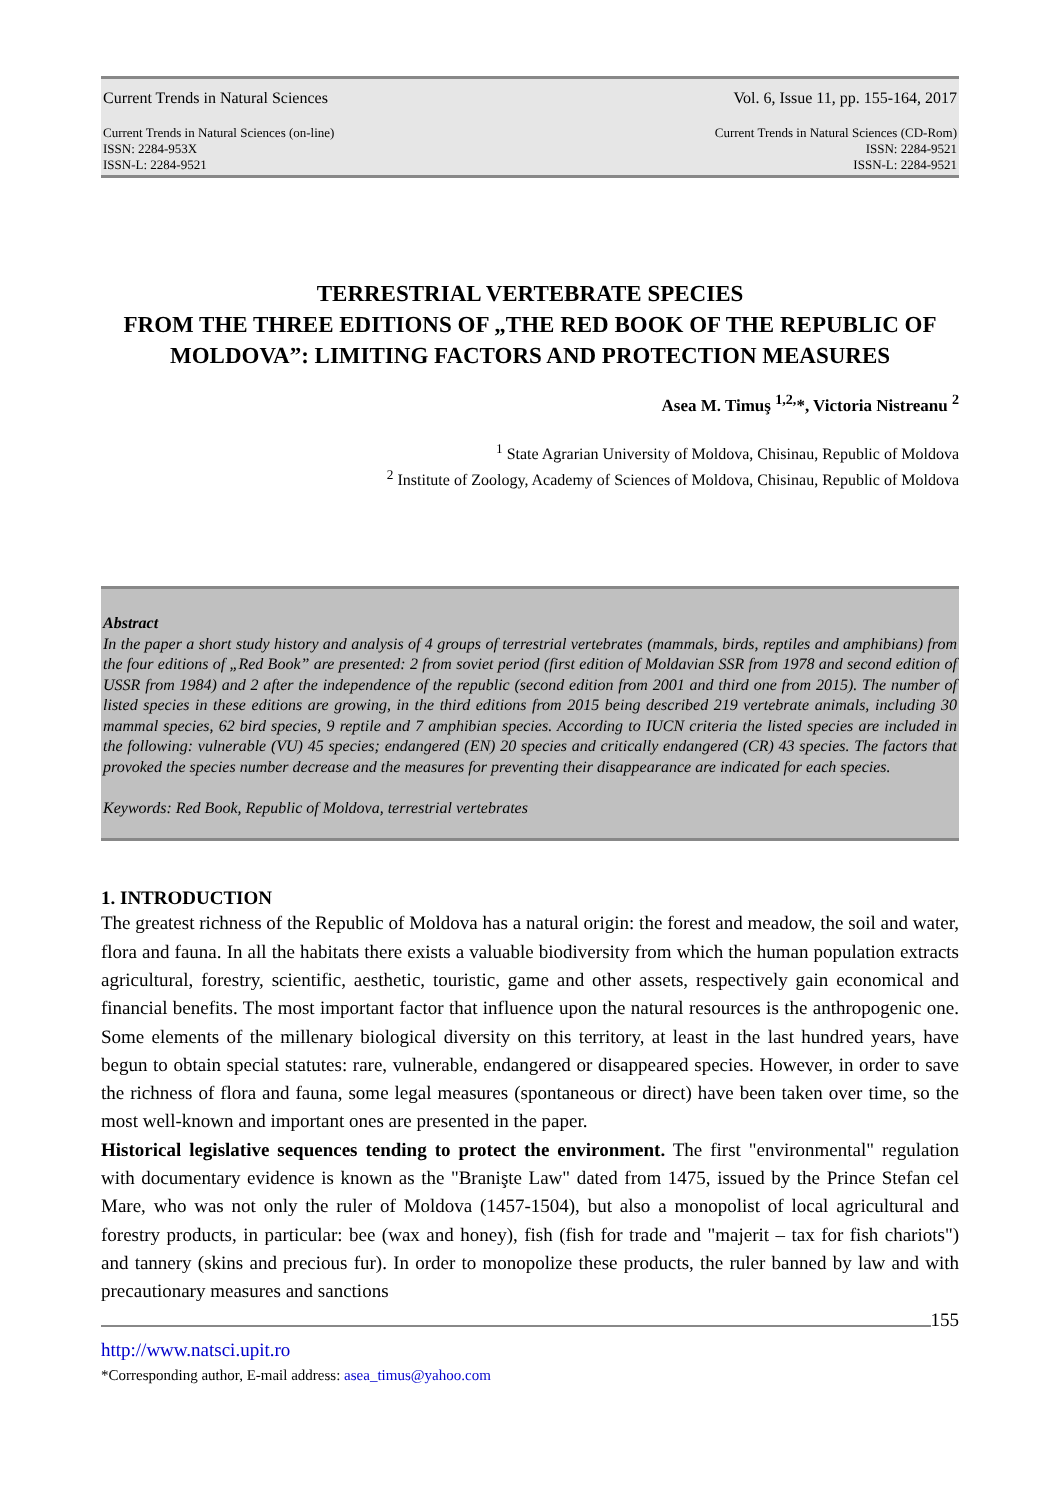Current Trends in Natural Sciences Vol. 6, Issue 11, pp. 155-164, 2017
Current Trends in Natural Sciences (on-line)
ISSN: 2284-953X
ISSN-L: 2284-9521 Current Trends in Natural Sciences (CD-Rom)
ISSN: 2284-9521
ISSN-L: 2284-9521
TERRESTRIAL VERTEBRATE SPECIES
FROM THE THREE EDITIONS OF „THE RED BOOK OF THE REPUBLIC OF MOLDOVA”: LIMITING FACTORS AND PROTECTION MEASURES
Asea M. Timuş <sup>1,2,</sup>*, Victoria Nistreanu <sup>2</sup>
<sup>1</sup> State Agrarian University of Moldova, Chisinau, Republic of Moldova
<sup>2</sup> Institute of Zoology, Academy of Sciences of Moldova, Chisinau, Republic of Moldova
Abstract
In the paper a short study history and analysis of 4 groups of terrestrial vertebrates (mammals, birds, reptiles and amphibians) from the four editions of „Red Book” are presented: 2 from soviet period (first edition of Moldavian SSR from 1978 and second edition of USSR from 1984) and 2 after the independence of the republic (second edition from 2001 and third one from 2015). The number of listed species in these editions are growing, in the third editions from 2015 being described 219 vertebrate animals, including 30 mammal species, 62 bird species, 9 reptile and 7 amphibian species. According to IUCN criteria the listed species are included in the following: vulnerable (VU) 45 species; endangered (EN) 20 species and critically endangered (CR) 43 species. The factors that provoked the species number decrease and the measures for preventing their disappearance are indicated for each species.
Keywords: Red Book, Republic of Moldova, terrestrial vertebrates
1. INTRODUCTION
The greatest richness of the Republic of Moldova has a natural origin: the forest and meadow, the soil and water, flora and fauna. In all the habitats there exists a valuable biodiversity from which the human population extracts agricultural, forestry, scientific, aesthetic, touristic, game and other assets, respectively gain economical and financial benefits. The most important factor that influence upon the natural resources is the anthropogenic one. Some elements of the millenary biological diversity on this territory, at least in the last hundred years, have begun to obtain special statutes: rare, vulnerable, endangered or disappeared species. However, in order to save the richness of flora and fauna, some legal measures (spontaneous or direct) have been taken over time, so the most well-known and important ones are presented in the paper.
Historical legislative sequences tending to protect the environment. The first "environmental" regulation with documentary evidence is known as the "Branişte Law" dated from 1475, issued by the Prince Stefan cel Mare, who was not only the ruler of Moldova (1457-1504), but also a monopolist of local agricultural and forestry products, in particular: bee (wax and honey), fish (fish for trade and "majerit – tax for fish chariots") and tannery (skins and precious fur). In order to monopolize these products, the ruler banned by law and with precautionary measures and sanctions
155
http://www.natsci.upit.ro
*Corresponding author, E-mail address: asea_timus@yahoo.com